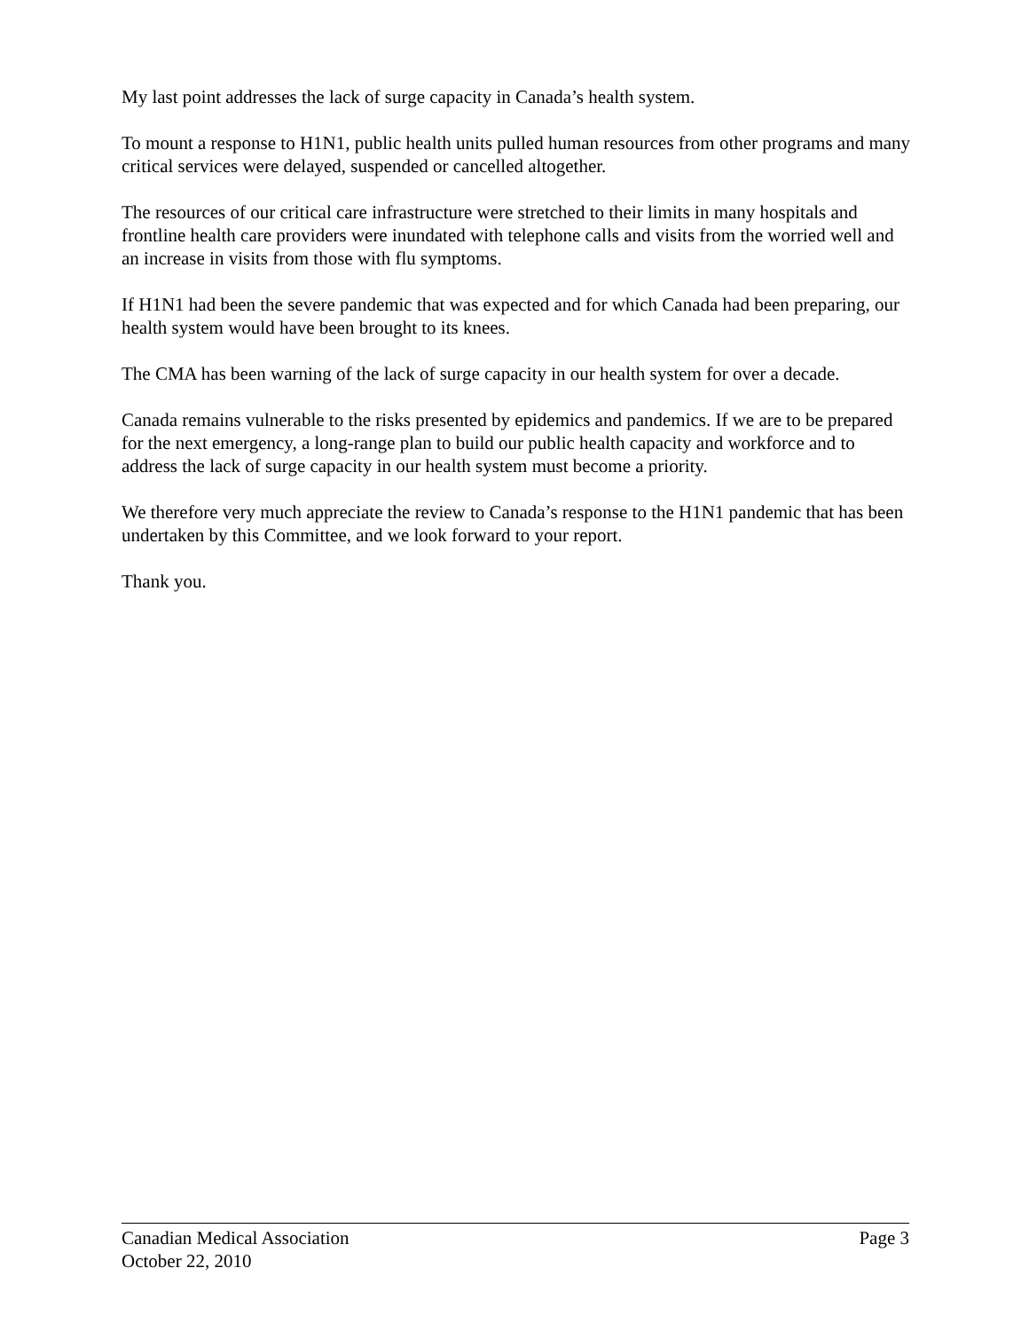My last point addresses the lack of surge capacity in Canada’s health system.
To mount a response to H1N1, public health units pulled human resources from other programs and many critical services were delayed, suspended or cancelled altogether.
The resources of our critical care infrastructure were stretched to their limits in many hospitals and frontline health care providers were inundated with telephone calls and visits from the worried well and an increase in visits from those with flu symptoms.
If H1N1 had been the severe pandemic that was expected and for which Canada had been preparing, our health system would have been brought to its knees.
The CMA has been warning of the lack of surge capacity in our health system for over a decade.
Canada remains vulnerable to the risks presented by epidemics and pandemics. If we are to be prepared for the next emergency, a long-range plan to build our public health capacity and workforce and to address the lack of surge capacity in our health system must become a priority.
We therefore very much appreciate the review to Canada’s response to the H1N1 pandemic that has been undertaken by this Committee, and we look forward to your report.
Thank you.
Canadian Medical Association Page 3
October 22, 2010